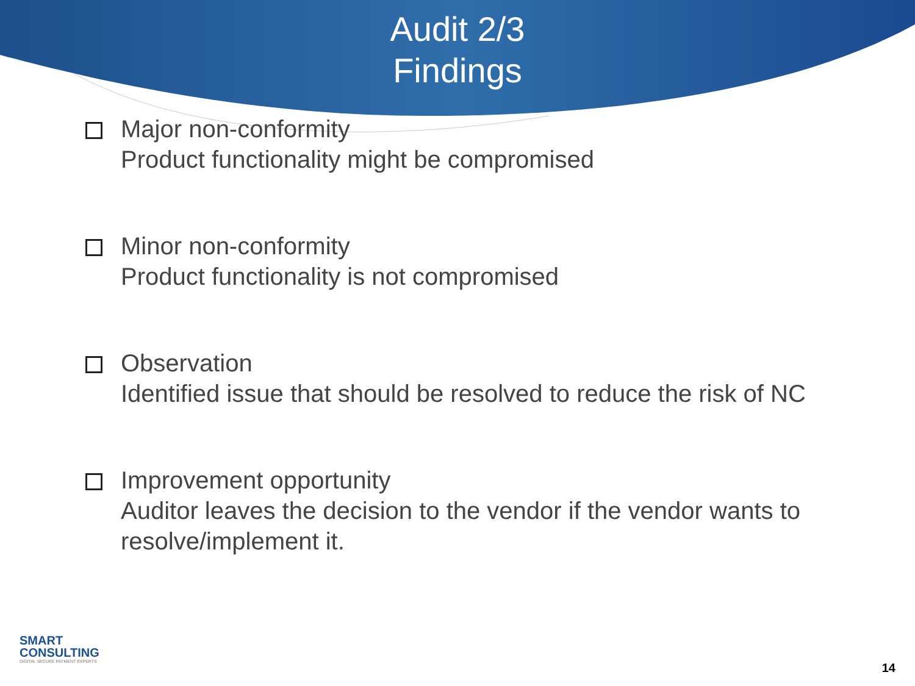Audit 2/3
Findings
Major non-conformity
Product functionality might be compromised
Minor non-conformity
Product functionality is not compromised
Observation
Identified issue that should be resolved to reduce the risk of NC
Improvement opportunity
Auditor leaves the decision to the vendor if the vendor wants to resolve/implement it.
SMART
CONSULTING
DIGITAL SECURE PAYMENT EXPERTS
14